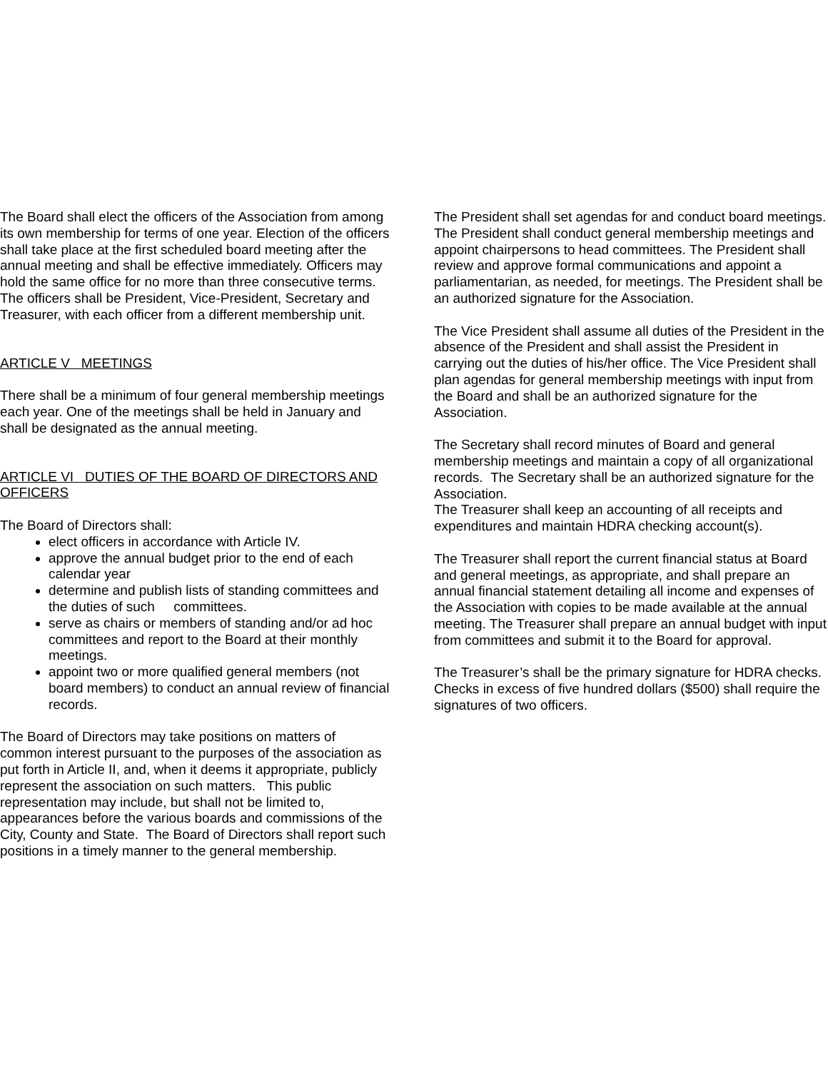The Board shall elect the officers of the Association from among its own membership for terms of one year. Election of the officers shall take place at the first scheduled board meeting after the annual meeting and shall be effective immediately. Officers may hold the same office for no more than three consecutive terms. The officers shall be President, Vice-President, Secretary and Treasurer, with each officer from a different membership unit.
ARTICLE V MEETINGS
There shall be a minimum of four general membership meetings each year. One of the meetings shall be held in January and shall be designated as the annual meeting.
ARTICLE VI DUTIES OF THE BOARD OF DIRECTORS AND OFFICERS
The Board of Directors shall:
elect officers in accordance with Article IV.
approve the annual budget prior to the end of each calendar year
determine and publish lists of standing committees and the duties of such committees.
serve as chairs or members of standing and/or ad hoc committees and report to the Board at their monthly meetings.
appoint two or more qualified general members (not board members) to conduct an annual review of financial records.
The Board of Directors may take positions on matters of common interest pursuant to the purposes of the association as put forth in Article II, and, when it deems it appropriate, publicly represent the association on such matters. This public representation may include, but shall not be limited to, appearances before the various boards and commissions of the City, County and State. The Board of Directors shall report such positions in a timely manner to the general membership.
The President shall set agendas for and conduct board meetings. The President shall conduct general membership meetings and appoint chairpersons to head committees. The President shall review and approve formal communications and appoint a parliamentarian, as needed, for meetings. The President shall be an authorized signature for the Association.
The Vice President shall assume all duties of the President in the absence of the President and shall assist the President in carrying out the duties of his/her office. The Vice President shall plan agendas for general membership meetings with input from the Board and shall be an authorized signature for the Association.
The Secretary shall record minutes of Board and general membership meetings and maintain a copy of all organizational records. The Secretary shall be an authorized signature for the Association.
The Treasurer shall keep an accounting of all receipts and expenditures and maintain HDRA checking account(s).
The Treasurer shall report the current financial status at Board and general meetings, as appropriate, and shall prepare an annual financial statement detailing all income and expenses of the Association with copies to be made available at the annual meeting. The Treasurer shall prepare an annual budget with input from committees and submit it to the Board for approval.
The Treasurer’s shall be the primary signature for HDRA checks. Checks in excess of five hundred dollars ($500) shall require the signatures of two officers.